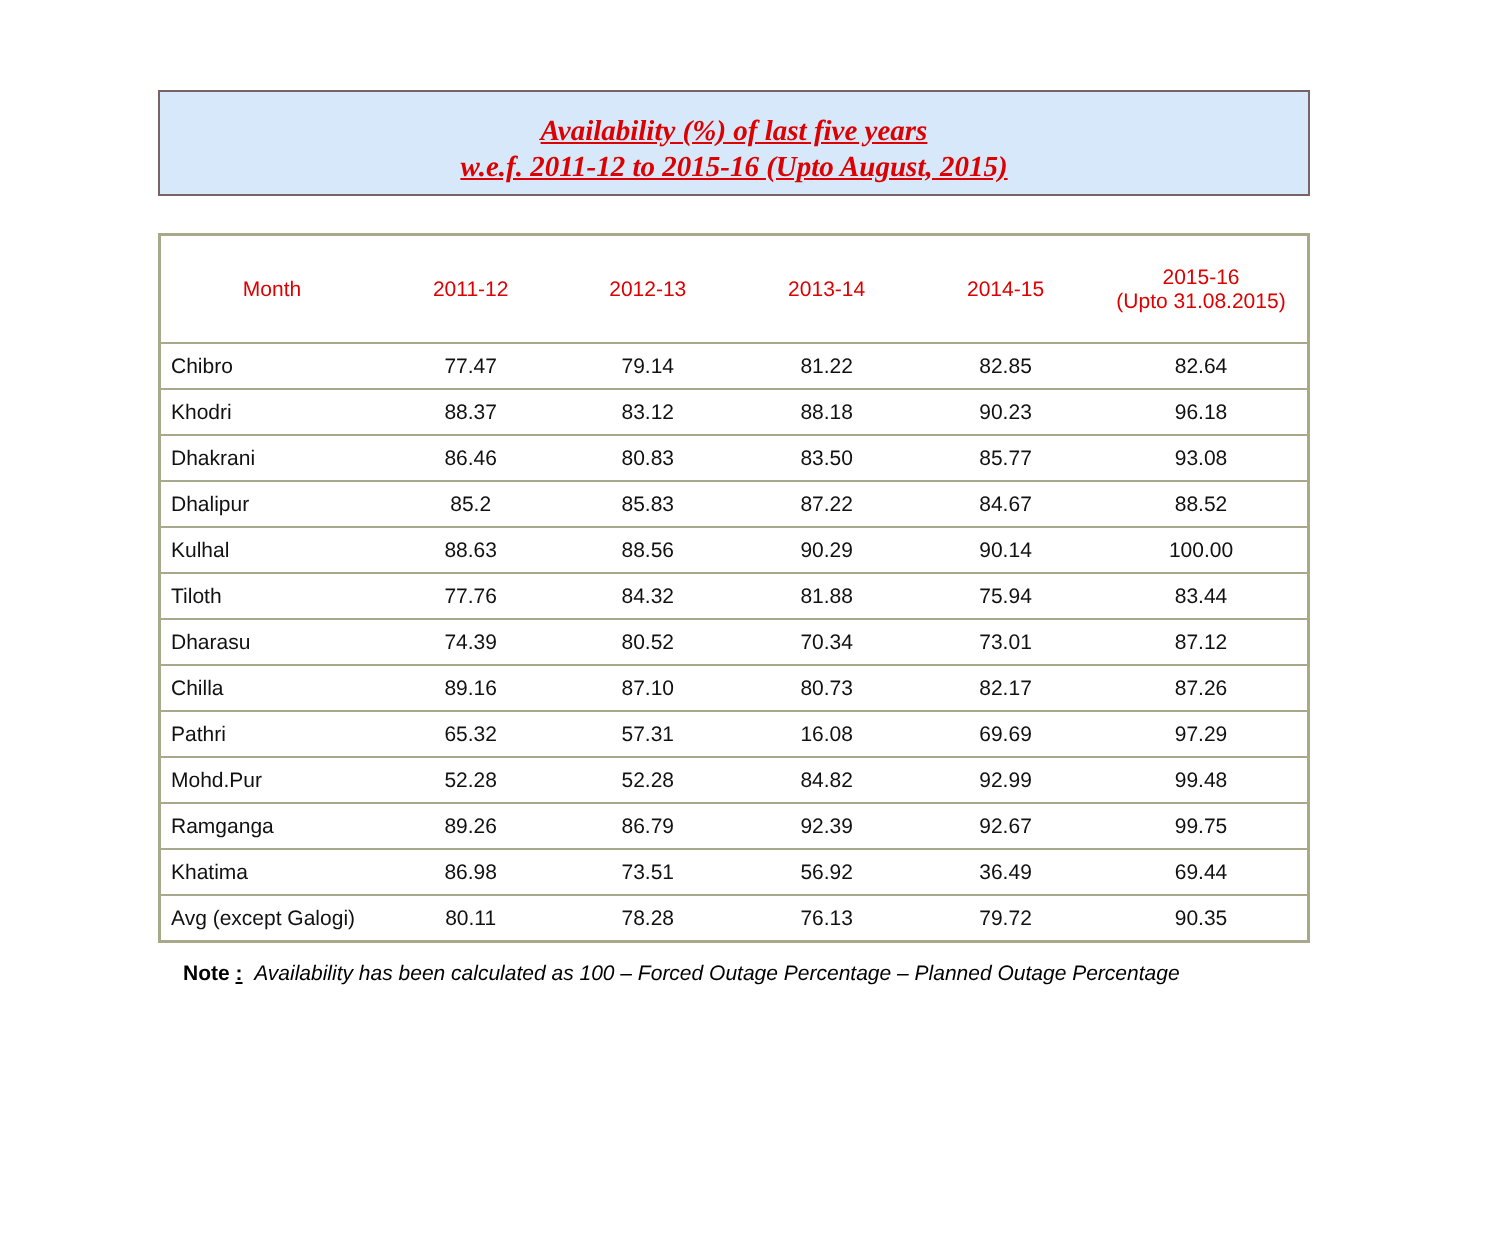Availability (%) of last five years
w.e.f. 2011-12 to 2015-16 (Upto August, 2015)
| Month | 2011-12 | 2012-13 | 2013-14 | 2014-15 | 2015-16 (Upto 31.08.2015) |
| --- | --- | --- | --- | --- | --- |
| Chibro | 77.47 | 79.14 | 81.22 | 82.85 | 82.64 |
| Khodri | 88.37 | 83.12 | 88.18 | 90.23 | 96.18 |
| Dhakrani | 86.46 | 80.83 | 83.50 | 85.77 | 93.08 |
| Dhalipur | 85.2 | 85.83 | 87.22 | 84.67 | 88.52 |
| Kulhal | 88.63 | 88.56 | 90.29 | 90.14 | 100.00 |
| Tiloth | 77.76 | 84.32 | 81.88 | 75.94 | 83.44 |
| Dharasu | 74.39 | 80.52 | 70.34 | 73.01 | 87.12 |
| Chilla | 89.16 | 87.10 | 80.73 | 82.17 | 87.26 |
| Pathri | 65.32 | 57.31 | 16.08 | 69.69 | 97.29 |
| Mohd.Pur | 52.28 | 52.28 | 84.82 | 92.99 | 99.48 |
| Ramganga | 89.26 | 86.79 | 92.39 | 92.67 | 99.75 |
| Khatima | 86.98 | 73.51 | 56.92 | 36.49 | 69.44 |
| Avg (except Galogi) | 80.11 | 78.28 | 76.13 | 79.72 | 90.35 |
Note : Availability has been calculated as 100 – Forced Outage Percentage – Planned Outage Percentage